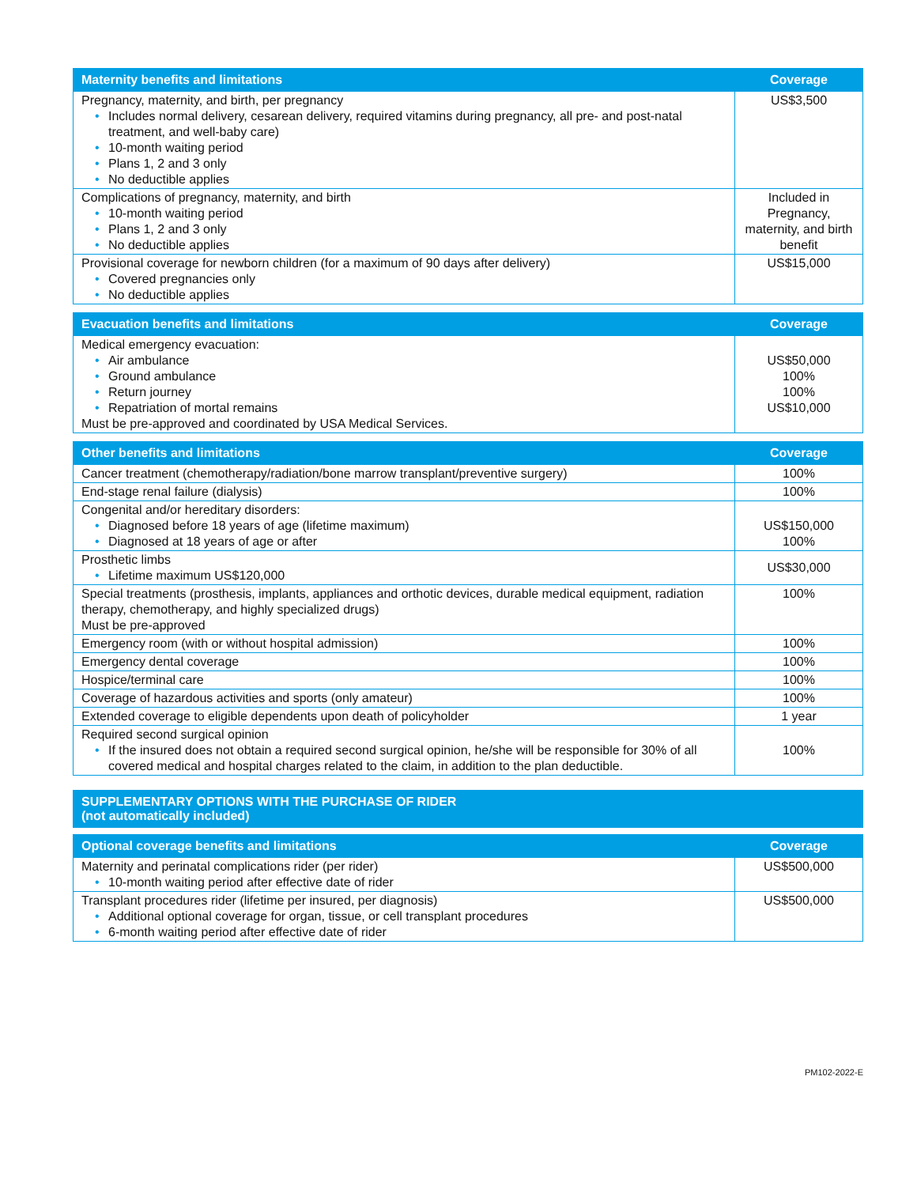| Maternity benefits and limitations | Coverage |
| --- | --- |
| Pregnancy, maternity, and birth, per pregnancy • Includes normal delivery, cesarean delivery, required vitamins during pregnancy, all pre- and post-natal treatment, and well-baby care) • 10-month waiting period • Plans 1, 2 and 3 only • No deductible applies | US$3,500 |
| Complications of pregnancy, maternity, and birth • 10-month waiting period • Plans 1, 2 and 3 only • No deductible applies | Included in Pregnancy, maternity, and birth benefit |
| Provisional coverage for newborn children (for a maximum of 90 days after delivery) • Covered pregnancies only • No deductible applies | US$15,000 |
| Evacuation benefits and limitations | Coverage |
| --- | --- |
| Medical emergency evacuation: • Air ambulance • Ground ambulance • Return journey • Repatriation of mortal remains Must be pre-approved and coordinated by USA Medical Services. | US$50,000 100% 100% US$10,000 |
| Other benefits and limitations | Coverage |
| --- | --- |
| Cancer treatment (chemotherapy/radiation/bone marrow transplant/preventive surgery) | 100% |
| End-stage renal failure (dialysis) | 100% |
| Congenital and/or hereditary disorders: • Diagnosed before 18 years of age (lifetime maximum) • Diagnosed at 18 years of age or after | US$150,000 100% |
| Prosthetic limbs • Lifetime maximum US$120,000 | US$30,000 |
| Special treatments (prosthesis, implants, appliances and orthotic devices, durable medical equipment, radiation therapy, chemotherapy, and highly specialized drugs) Must be pre-approved | 100% |
| Emergency room (with or without hospital admission) | 100% |
| Emergency dental coverage | 100% |
| Hospice/terminal care | 100% |
| Coverage of hazardous activities and sports (only amateur) | 100% |
| Extended coverage to eligible dependents upon death of policyholder | 1 year |
| Required second surgical opinion • If the insured does not obtain a required second surgical opinion, he/she will be responsible for 30% of all covered medical and hospital charges related to the claim, in addition to the plan deductible. | 100% |
| SUPPLEMENTARY OPTIONS WITH THE PURCHASE OF RIDER (not automatically included) |
| --- |
| Optional coverage benefits and limitations | Coverage |
| --- | --- |
| Maternity and perinatal complications rider (per rider) • 10-month waiting period after effective date of rider | US$500,000 |
| Transplant procedures rider (lifetime per insured, per diagnosis) • Additional optional coverage for organ, tissue, or cell transplant procedures • 6-month waiting period after effective date of rider | US$500,000 |
PM102-2022-E